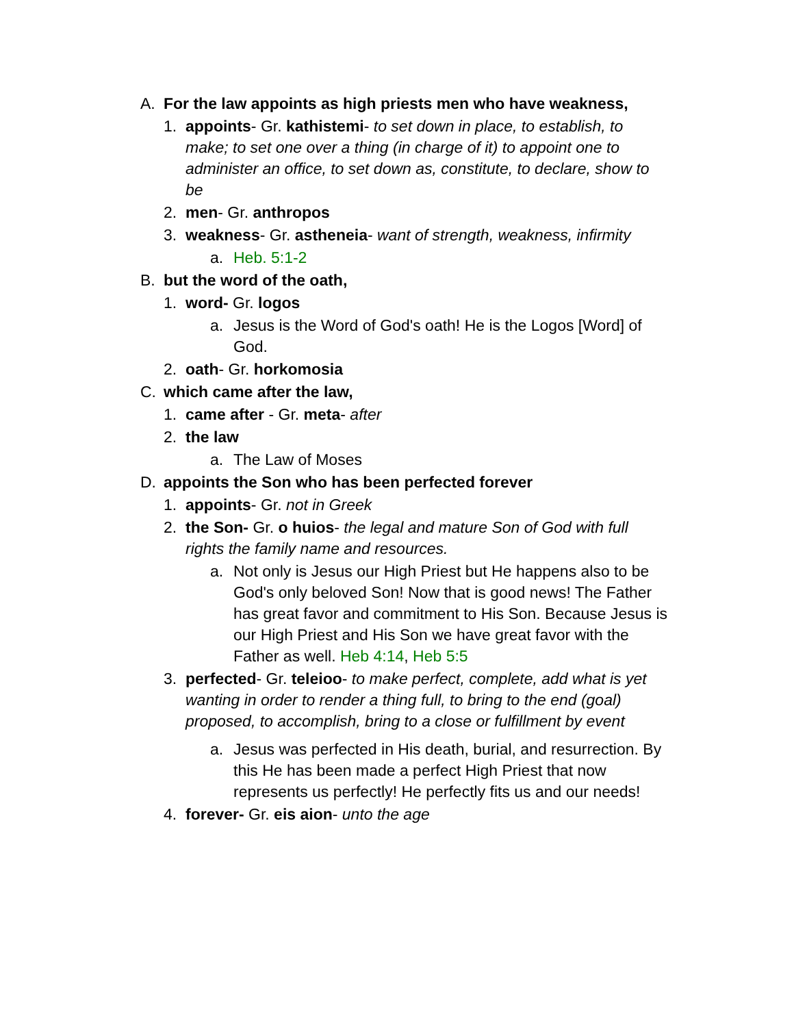A. For the law appoints as high priests men who have weakness,
1. appoints- Gr. kathistemi- to set down in place, to establish, to make; to set one over a thing (in charge of it) to appoint one to administer an office, to set down as, constitute, to declare, show to be
2. men- Gr. anthropos
3. weakness- Gr. astheneia- want of strength, weakness, infirmity
a. Heb. 5:1-2
B. but the word of the oath,
1. word- Gr. logos
a. Jesus is the Word of God's oath! He is the Logos [Word] of God.
2. oath- Gr. horkomosia
C. which came after the law,
1. came after - Gr. meta- after
2. the law
a. The Law of Moses
D. appoints the Son who has been perfected forever
1. appoints- Gr. not in Greek
2. the Son- Gr. o huios- the legal and mature Son of God with full rights the family name and resources.
a. Not only is Jesus our High Priest but He happens also to be God's only beloved Son! Now that is good news! The Father has great favor and commitment to His Son. Because Jesus is our High Priest and His Son we have great favor with the Father as well. Heb 4:14, Heb 5:5
3. perfected- Gr. teleioo- to make perfect, complete, add what is yet wanting in order to render a thing full, to bring to the end (goal) proposed, to accomplish, bring to a close or fulfillment by event
a. Jesus was perfected in His death, burial, and resurrection. By this He has been made a perfect High Priest that now represents us perfectly! He perfectly fits us and our needs!
4. forever- Gr. eis aion- unto the age